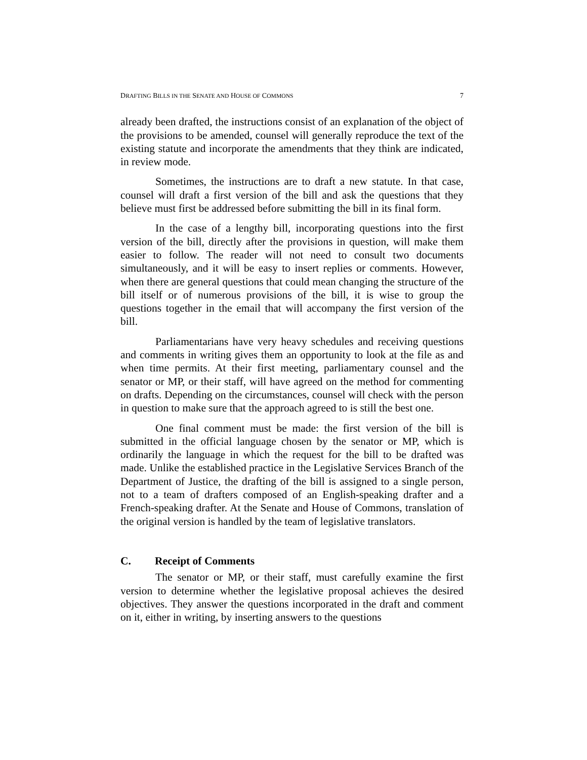DRAFTING BILLS IN THE SENATE AND HOUSE OF COMMONS 7
already been drafted, the instructions consist of an explanation of the object of the provisions to be amended, counsel will generally reproduce the text of the existing statute and incorporate the amendments that they think are indicated, in review mode.
Sometimes, the instructions are to draft a new statute. In that case, counsel will draft a first version of the bill and ask the questions that they believe must first be addressed before submitting the bill in its final form.
In the case of a lengthy bill, incorporating questions into the first version of the bill, directly after the provisions in question, will make them easier to follow. The reader will not need to consult two documents simultaneously, and it will be easy to insert replies or comments. However, when there are general questions that could mean changing the structure of the bill itself or of numerous provisions of the bill, it is wise to group the questions together in the email that will accompany the first version of the bill.
Parliamentarians have very heavy schedules and receiving questions and comments in writing gives them an opportunity to look at the file as and when time permits. At their first meeting, parliamentary counsel and the senator or MP, or their staff, will have agreed on the method for commenting on drafts. Depending on the circumstances, counsel will check with the person in question to make sure that the approach agreed to is still the best one.
One final comment must be made: the first version of the bill is submitted in the official language chosen by the senator or MP, which is ordinarily the language in which the request for the bill to be drafted was made. Unlike the established practice in the Legislative Services Branch of the Department of Justice, the drafting of the bill is assigned to a single person, not to a team of drafters composed of an English-speaking drafter and a French-speaking drafter. At the Senate and House of Commons, translation of the original version is handled by the team of legislative translators.
C. Receipt of Comments
The senator or MP, or their staff, must carefully examine the first version to determine whether the legislative proposal achieves the desired objectives. They answer the questions incorporated in the draft and comment on it, either in writing, by inserting answers to the questions